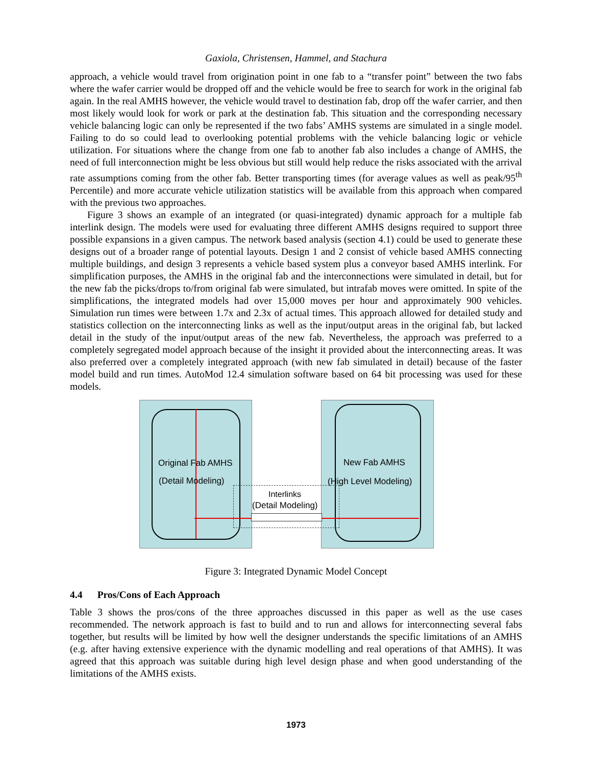Gaxiola, Christensen, Hammel, and Stachura
approach, a vehicle would travel from origination point in one fab to a “transfer point” between the two fabs where the wafer carrier would be dropped off and the vehicle would be free to search for work in the original fab again. In the real AMHS however, the vehicle would travel to destination fab, drop off the wafer carrier, and then most likely would look for work or park at the destination fab. This situation and the corresponding necessary vehicle balancing logic can only be represented if the two fabs’ AMHS systems are simulated in a single model. Failing to do so could lead to overlooking potential problems with the vehicle balancing logic or vehicle utilization. For situations where the change from one fab to another fab also includes a change of AMHS, the need of full interconnection might be less obvious but still would help reduce the risks associated with the arrival rate assumptions coming from the other fab. Better transporting times (for average values as well as peak/95<sup>th</sup> Percentile) and more accurate vehicle utilization statistics will be available from this approach when compared with the previous two approaches.
Figure 3 shows an example of an integrated (or quasi-integrated) dynamic approach for a multiple fab interlink design. The models were used for evaluating three different AMHS designs required to support three possible expansions in a given campus. The network based analysis (section 4.1) could be used to generate these designs out of a broader range of potential layouts. Design 1 and 2 consist of vehicle based AMHS connecting multiple buildings, and design 3 represents a vehicle based system plus a conveyor based AMHS interlink. For simplification purposes, the AMHS in the original fab and the interconnections were simulated in detail, but for the new fab the picks/drops to/from original fab were simulated, but intrafab moves were omitted. In spite of the simplifications, the integrated models had over 15,000 moves per hour and approximately 900 vehicles. Simulation run times were between 1.7x and 2.3x of actual times. This approach allowed for detailed study and statistics collection on the interconnecting links as well as the input/output areas in the original fab, but lacked detail in the study of the input/output areas of the new fab. Nevertheless, the approach was preferred to a completely segregated model approach because of the insight it provided about the interconnecting areas. It was also preferred over a completely integrated approach (with new fab simulated in detail) because of the faster model build and run times. AutoMod 12.4 simulation software based on 64 bit processing was used for these models.
Original Fab AMHS
(Detail Modeling)
New Fab AMHS
(High Level Modeling)
Interlinks
(Detail Modeling)
Figure 3: Integrated Dynamic Model Concept
4.4 Pros/Cons of Each Approach
Table 3 shows the pros/cons of the three approaches discussed in this paper as well as the use cases recommended. The network approach is fast to build and to run and allows for interconnecting several fabs together, but results will be limited by how well the designer understands the specific limitations of an AMHS (e.g. after having extensive experience with the dynamic modelling and real operations of that AMHS). It was agreed that this approach was suitable during high level design phase and when good understanding of the limitations of the AMHS exists.
1973